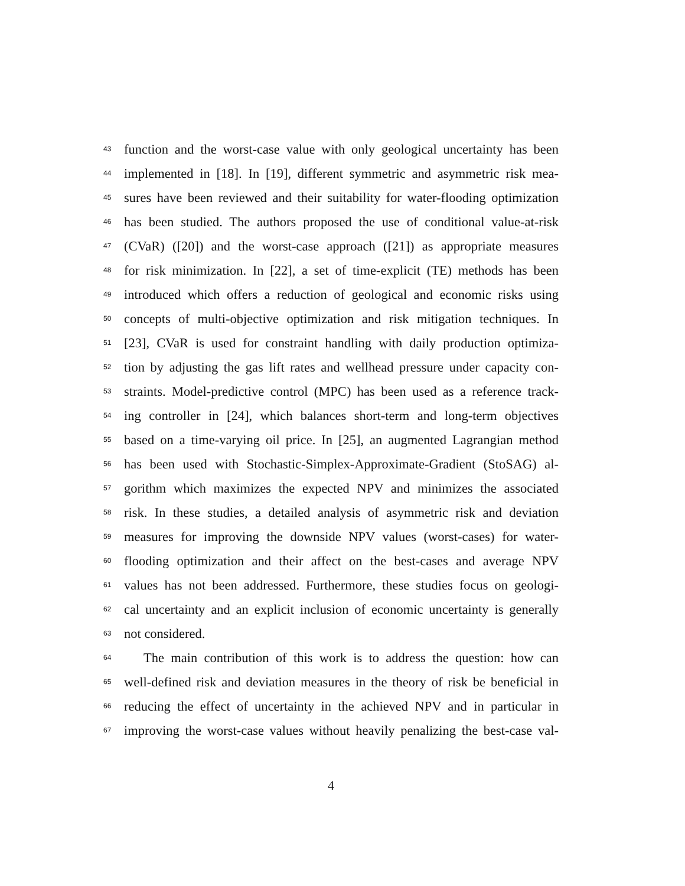43 function and the worst-case value with only geological uncertainty has been
44 implemented in [18]. In [19], different symmetric and asymmetric risk mea-
45 sures have been reviewed and their suitability for water-flooding optimization
46 has been studied. The authors proposed the use of conditional value-at-risk
47 (CVaR) ([20]) and the worst-case approach ([21]) as appropriate measures
48 for risk minimization. In [22], a set of time-explicit (TE) methods has been
49 introduced which offers a reduction of geological and economic risks using
50 concepts of multi-objective optimization and risk mitigation techniques. In
51 [23], CVaR is used for constraint handling with daily production optimiza-
52 tion by adjusting the gas lift rates and wellhead pressure under capacity con-
53 straints. Model-predictive control (MPC) has been used as a reference track-
54 ing controller in [24], which balances short-term and long-term objectives
55 based on a time-varying oil price. In [25], an augmented Lagrangian method
56 has been used with Stochastic-Simplex-Approximate-Gradient (StoSAG) al-
57 gorithm which maximizes the expected NPV and minimizes the associated
58 risk. In these studies, a detailed analysis of asymmetric risk and deviation
59 measures for improving the downside NPV values (worst-cases) for water-
60 flooding optimization and their affect on the best-cases and average NPV
61 values has not been addressed. Furthermore, these studies focus on geologi-
62 cal uncertainty and an explicit inclusion of economic uncertainty is generally
63 not considered.
64 The main contribution of this work is to address the question: how can
65 well-defined risk and deviation measures in the theory of risk be beneficial in
66 reducing the effect of uncertainty in the achieved NPV and in particular in
67 improving the worst-case values without heavily penalizing the best-case val-
4